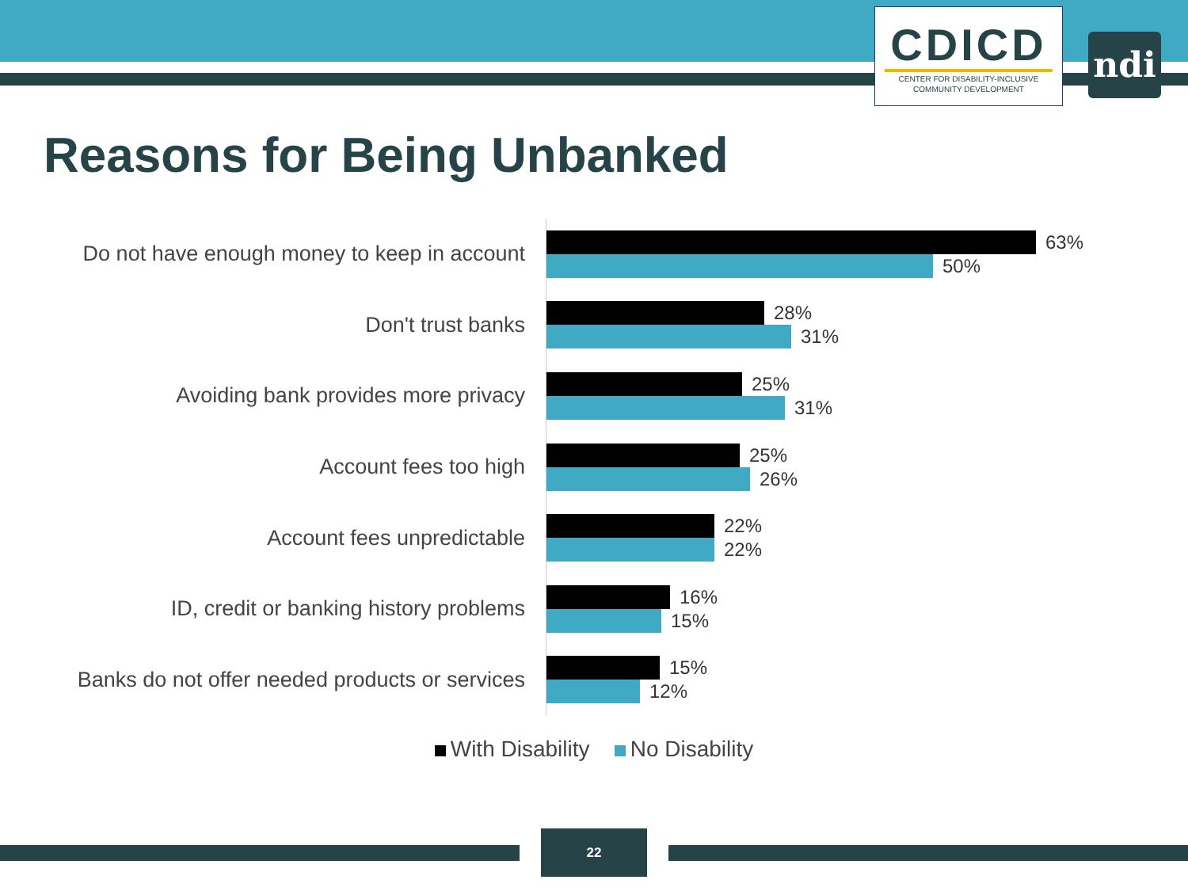CDICD
CENTER FOR DISABILITY-INCLUSIVE
COMMUNITY DEVELOPMENT
ndi
Reasons for Being Unbanked
Do not have enough money to keep in account
63%
50%
Don't trust banks
28%
31%
Avoiding bank provides more privacy
25%
31%
Account fees too high
25%
26%
Account fees unpredictable
22%
22%
ID, credit or banking history problems
16%
15%
Banks do not offer needed products or services
15%
12%
With Disability No Disability
22